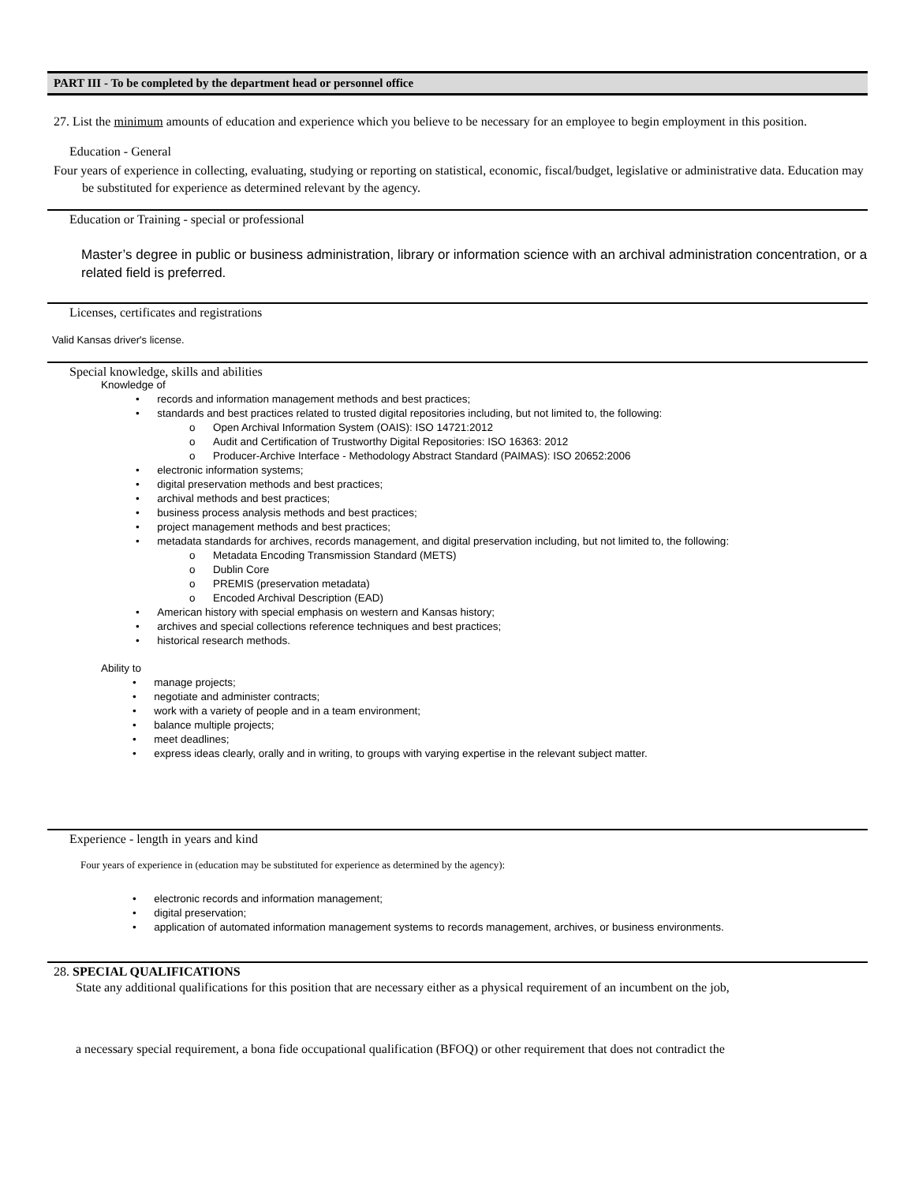PART III - To be completed by the department head or personnel office
27. List the minimum amounts of education and experience which you believe to be necessary for an employee to begin employment in this position.
Education - General
Four years of experience in collecting, evaluating, studying or reporting on statistical, economic, fiscal/budget, legislative or administrative data. Education may be substituted for experience as determined relevant by the agency.
Education or Training - special or professional
Master’s degree in public or business administration, library or information science with an archival administration concentration, or a related field is preferred.
Licenses, certificates and registrations
Valid Kansas driver's license.
Special knowledge, skills and abilities
Knowledge of
• records and information management methods and best practices;
• standards and best practices related to trusted digital repositories including, but not limited to, the following:
o Open Archival Information System (OAIS): ISO 14721:2012
o Audit and Certification of Trustworthy Digital Repositories: ISO 16363: 2012
o Producer-Archive Interface - Methodology Abstract Standard (PAIMAS): ISO 20652:2006
• electronic information systems;
• digital preservation methods and best practices;
• archival methods and best practices;
• business process analysis methods and best practices;
• project management methods and best practices;
• metadata standards for archives, records management, and digital preservation including, but not limited to, the following:
o Metadata Encoding Transmission Standard (METS)
o Dublin Core
o PREMIS (preservation metadata)
o Encoded Archival Description (EAD)
• American history with special emphasis on western and Kansas history;
• archives and special collections reference techniques and best practices;
• historical research methods.
Ability to
• manage projects;
• negotiate and administer contracts;
• work with a variety of people and in a team environment;
• balance multiple projects;
• meet deadlines;
• express ideas clearly, orally and in writing, to groups with varying expertise in the relevant subject matter.
Experience - length in years and kind
Four years of experience in (education may be substituted for experience as determined by the agency):
• electronic records and information management;
• digital preservation;
• application of automated information management systems to records management, archives, or business environments.
28. SPECIAL QUALIFICATIONS
State any additional qualifications for this position that are necessary either as a physical requirement of an incumbent on the job,
a necessary special requirement, a bona fide occupational qualification (BFOQ) or other requirement that does not contradict the